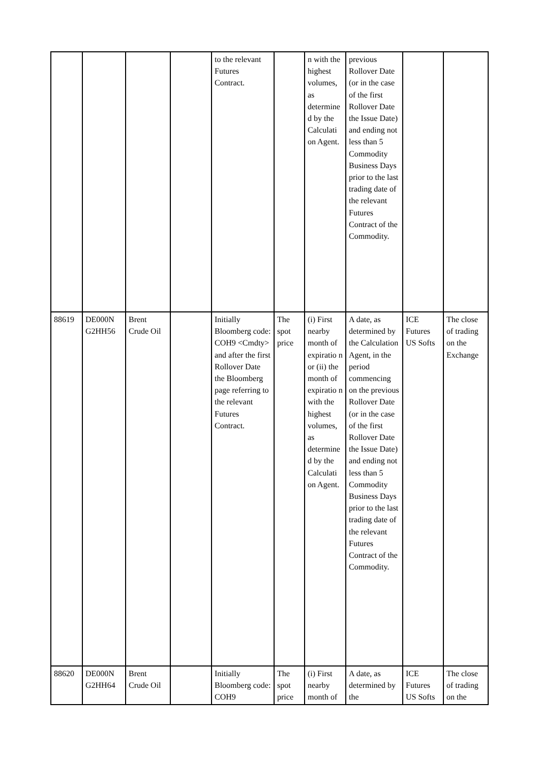| | | | | to the relevant Futures Contract. | | n with the highest volumes, as determine d by the Calculati on Agent. | previous Rollover Date (or in the case of the first Rollover Date the Issue Date) and ending not less than 5 Commodity Business Days prior to the last trading date of the relevant Futures Contract of the Commodity. | | |
| 88619 | DE000N G2HH56 | Brent Crude Oil | | Initially Bloomberg code: COH9 <Cmdty> and after the first Rollover Date the Bloomberg page referring to the relevant Futures Contract. | The spot price | (i) First nearby month of expiratio n or (ii) the month of expiratio n with the highest volumes, as determine d by the Calculati on Agent. | A date, as determined by the Calculation Agent, in the period commencing on the previous Rollover Date (or in the case of the first Rollover Date the Issue Date) and ending not less than 5 Commodity Business Days prior to the last trading date of the relevant Futures Contract of the Commodity. | ICE Futures US Softs | The close of trading on the Exchange |
| 88620 | DE000N G2HH64 | Brent Crude Oil | | Initially Bloomberg code: COH9 | The spot price | (i) First nearby month of | A date, as determined by the | ICE Futures US Softs | The close of trading on the |